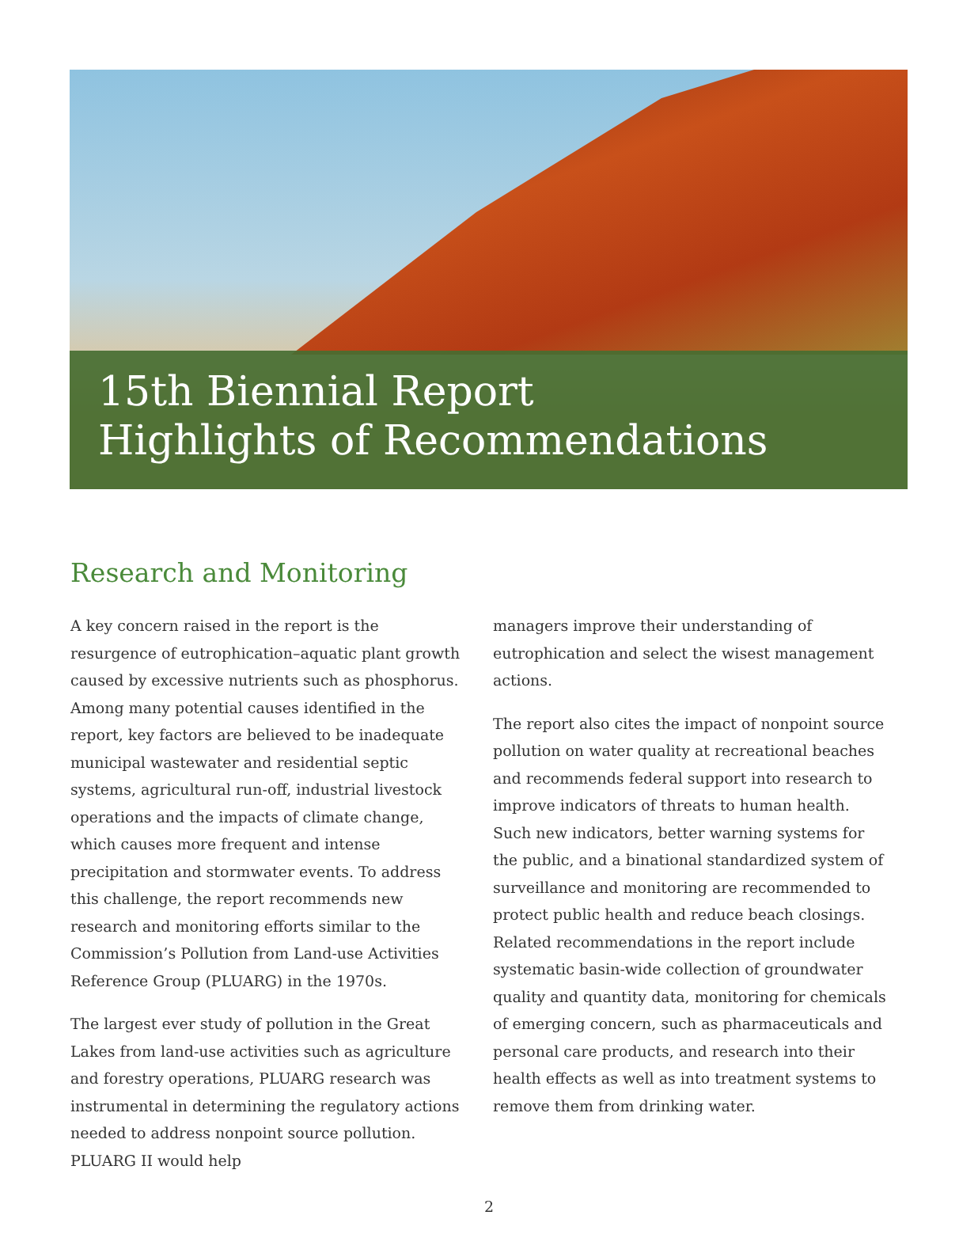15th Biennial Report
Highlights of Recommendations
Research and Monitoring
A key concern raised in the report is the resurgence of eutrophication–aquatic plant growth caused by excessive nutrients such as phosphorus. Among many potential causes identified in the report, key factors are believed to be inadequate municipal wastewater and residential septic systems, agricultural run-off, industrial livestock operations and the impacts of climate change, which causes more frequent and intense precipitation and stormwater events. To address this challenge, the report recommends new research and monitoring efforts similar to the Commission’s Pollution from Land-use Activities Reference Group (PLUARG) in the 1970s.
The largest ever study of pollution in the Great Lakes from land-use activities such as agriculture and forestry operations, PLUARG research was instrumental in determining the regulatory actions needed to address nonpoint source pollution. PLUARG II would help
managers improve their understanding of eutrophication and select the wisest management actions.
The report also cites the impact of nonpoint source pollution on water quality at recreational beaches and recommends federal support into research to improve indicators of threats to human health. Such new indicators, better warning systems for the public, and a binational standardized system of surveillance and monitoring are recommended to protect public health and reduce beach closings. Related recommendations in the report include systematic basin-wide collection of groundwater quality and quantity data, monitoring for chemicals of emerging concern, such as pharmaceuticals and personal care products, and research into their health effects as well as into treatment systems to remove them from drinking water.
2